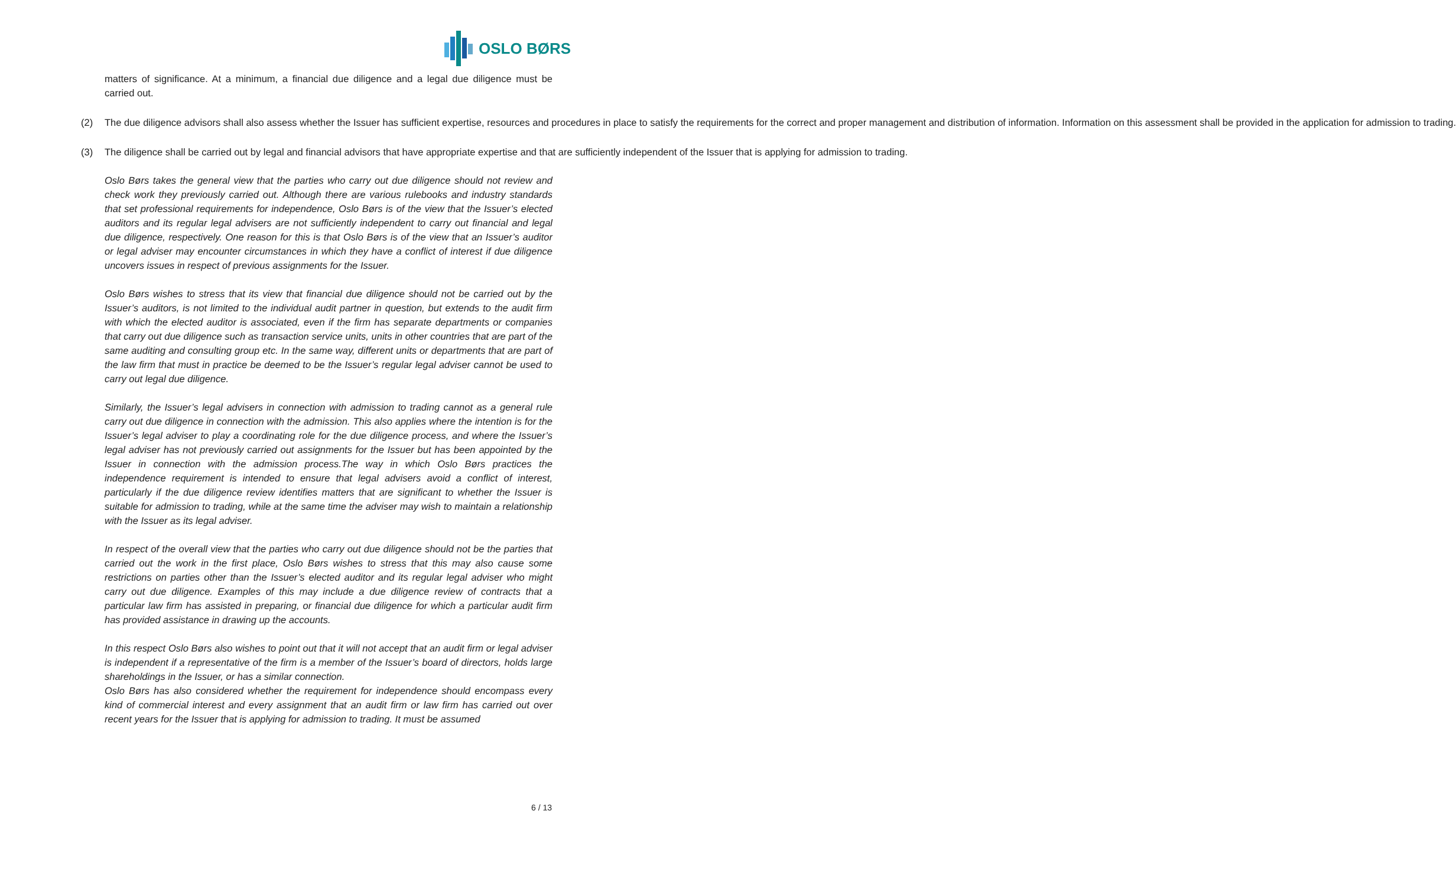OSLO BØRS
matters of significance. At a minimum, a financial due diligence and a legal due diligence must be carried out.
(2) The due diligence advisors shall also assess whether the Issuer has sufficient expertise, resources and procedures in place to satisfy the requirements for the correct and proper management and distribution of information. Information on this assessment shall be provided in the application for admission to trading.
(3) The diligence shall be carried out by legal and financial advisors that have appropriate expertise and that are sufficiently independent of the Issuer that is applying for admission to trading.
Oslo Børs takes the general view that the parties who carry out due diligence should not review and check work they previously carried out. Although there are various rulebooks and industry standards that set professional requirements for independence, Oslo Børs is of the view that the Issuer’s elected auditors and its regular legal advisers are not sufficiently independent to carry out financial and legal due diligence, respectively. One reason for this is that Oslo Børs is of the view that an Issuer’s auditor or legal adviser may encounter circumstances in which they have a conflict of interest if due diligence uncovers issues in respect of previous assignments for the Issuer.
Oslo Børs wishes to stress that its view that financial due diligence should not be carried out by the Issuer’s auditors, is not limited to the individual audit partner in question, but extends to the audit firm with which the elected auditor is associated, even if the firm has separate departments or companies that carry out due diligence such as transaction service units, units in other countries that are part of the same auditing and consulting group etc. In the same way, different units or departments that are part of the law firm that must in practice be deemed to be the Issuer’s regular legal adviser cannot be used to carry out legal due diligence.
Similarly, the Issuer’s legal advisers in connection with admission to trading cannot as a general rule carry out due diligence in connection with the admission. This also applies where the intention is for the Issuer’s legal adviser to play a coordinating role for the due diligence process, and where the Issuer’s legal adviser has not previously carried out assignments for the Issuer but has been appointed by the Issuer in connection with the admission process.The way in which Oslo Børs practices the independence requirement is intended to ensure that legal advisers avoid a conflict of interest, particularly if the due diligence review identifies matters that are significant to whether the Issuer is suitable for admission to trading, while at the same time the adviser may wish to maintain a relationship with the Issuer as its legal adviser.
In respect of the overall view that the parties who carry out due diligence should not be the parties that carried out the work in the first place, Oslo Børs wishes to stress that this may also cause some restrictions on parties other than the Issuer’s elected auditor and its regular legal adviser who might carry out due diligence. Examples of this may include a due diligence review of contracts that a particular law firm has assisted in preparing, or financial due diligence for which a particular audit firm has provided assistance in drawing up the accounts.
In this respect Oslo Børs also wishes to point out that it will not accept that an audit firm or legal adviser is independent if a representative of the firm is a member of the Issuer’s board of directors, holds large shareholdings in the Issuer, or has a similar connection.
Oslo Børs has also considered whether the requirement for independence should encompass every kind of commercial interest and every assignment that an audit firm or law firm has carried out over recent years for the Issuer that is applying for admission to trading. It must be assumed
6 / 13